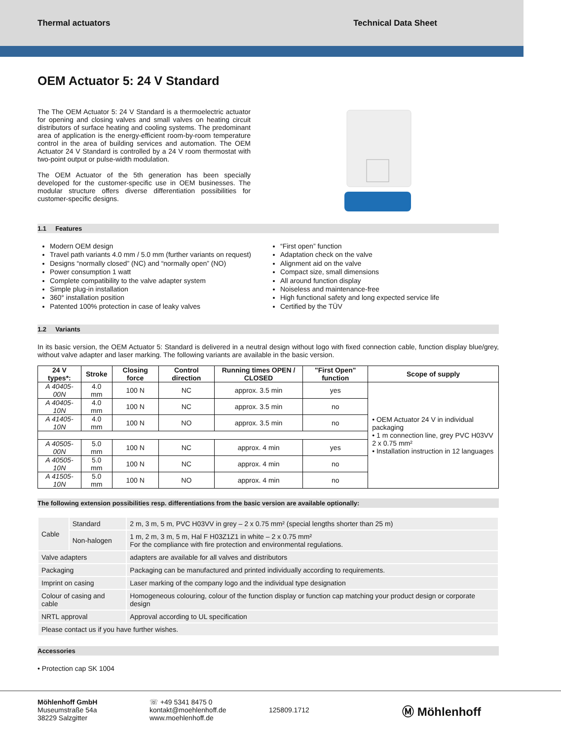Thermal actuators Technical Data Sheet
OEM Actuator 5: 24 V Standard
The The OEM Actuator 5: 24 V Standard is a thermoelectric actuator for opening and closing valves and small valves on heating circuit distributors of surface heating and cooling systems. The predominant area of application is the energy-efficient room-by-room temperature control in the area of building services and automation. The OEM Actuator 24 V Standard is controlled by a 24 V room thermostat with two-point output or pulse-width modulation.
The OEM Actuator of the 5th generation has been specially developed for the customer-specific use in OEM businesses. The modular structure offers diverse differentiation possibilities for customer-specific designs.
1.1 Features
Modern OEM design
Travel path variants 4.0 mm / 5.0 mm (further variants on request)
Designs “normally closed” (NC) and “normally open” (NO)
Power consumption 1 watt
Complete compatibility to the valve adapter system
Simple plug-in installation
360° installation position
Patented 100% protection in case of leaky valves
“First open” function
Adaptation check on the valve
Alignment aid on the valve
Compact size, small dimensions
All around function display
Noiseless and maintenance-free
High functional safety and long expected service life
Certified by the TÜV
1.2 Variants
In its basic version, the OEM Actuator 5: Standard is delivered in a neutral design without logo with fixed connection cable, function display blue/grey, without valve adapter and laser marking. The following variants are available in the basic version.
| 24 V types*: | Stroke | Closing force | Control direction | Running times OPEN / CLOSED | "First Open" function | Scope of supply |
| --- | --- | --- | --- | --- | --- | --- |
| A 40405-00N | 4.0 mm | 100 N | NC | approx. 3.5 min | yes | • OEM Actuator 24 V in individual packaging • 1 m connection line, grey PVC H03VV 2 x 0.75 mm² • Installation instruction in 12 languages |
| A 40405-10N | 4.0 mm | 100 N | NC | approx. 3.5 min | no | |
| A 41405-10N | 4.0 mm | 100 N | NO | approx. 3.5 min | no | |
| A 40505-00N | 5.0 mm | 100 N | NC | approx. 4 min | yes | |
| A 40505-10N | 5.0 mm | 100 N | NC | approx. 4 min | no | |
| A 41505-10N | 5.0 mm | 100 N | NO | approx. 4 min | no | |
The following extension possibilities resp. differentiations from the basic version are available optionally:
| Cable | Standard | 2 m, 3 m, 5 m, PVC H03VV in grey – 2 x 0.75 mm² (special lengths shorter than 25 m) |
| | Non-halogen | 1 m, 2 m, 3 m, 5 m, Hal F H03Z1Z1 in white – 2 x 0.75 mm² For the compliance with fire protection and environmental regulations. |
| Valve adapters | | adapters are available for all valves and distributors |
| Packaging | | Packaging can be manufactured and printed individually according to requirements. |
| Imprint on casing | | Laser marking of the company logo and the individual type designation |
| Colour of casing and cable | | Homogeneous colouring, colour of the function display or function cap matching your product design or corporate design |
| NRTL approval | | Approval according to UL specification |
| Please contact us if you have further wishes. | | |
Accessories
• Protection cap SK 1004
Möhlenhoff GmbH
Museumstraße 54a
38229 Salzgitter
☏ +49 5341 8475 0
kontakt@moehlenhoff.de
www.moehlenhoff.de
125809.1712
Ⓜ Möhlenhoff